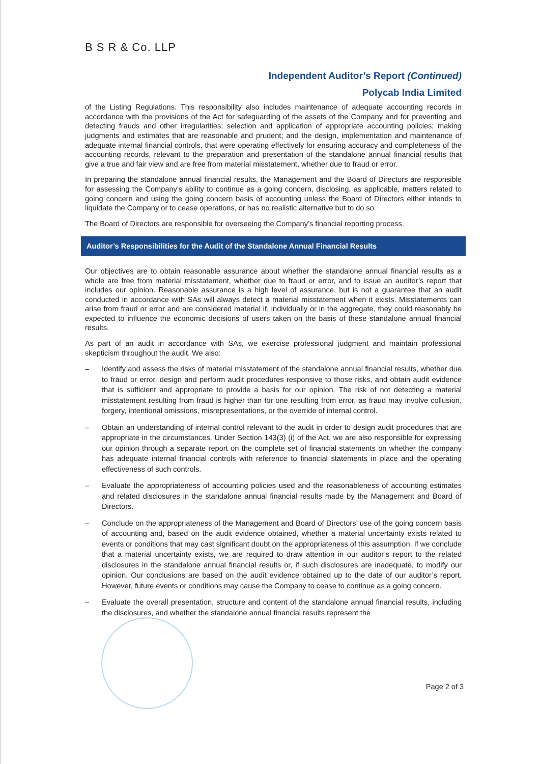B S R & Co. LLP
Independent Auditor’s Report (Continued)
Polycab India Limited
of the Listing Regulations. This responsibility also includes maintenance of adequate accounting records in accordance with the provisions of the Act for safeguarding of the assets of the Company and for preventing and detecting frauds and other irregularities; selection and application of appropriate accounting policies; making judgments and estimates that are reasonable and prudent; and the design, implementation and maintenance of adequate internal financial controls, that were operating effectively for ensuring accuracy and completeness of the accounting records, relevant to the preparation and presentation of the standalone annual financial results that give a true and fair view and are free from material misstatement, whether due to fraud or error.
In preparing the standalone annual financial results, the Management and the Board of Directors are responsible for assessing the Company’s ability to continue as a going concern, disclosing, as applicable, matters related to going concern and using the going concern basis of accounting unless the Board of Directors either intends to liquidate the Company or to cease operations, or has no realistic alternative but to do so.
The Board of Directors are responsible for overseeing the Company’s financial reporting process.
Auditor’s Responsibilities for the Audit of the Standalone Annual Financial Results
Our objectives are to obtain reasonable assurance about whether the standalone annual financial results as a whole are free from material misstatement, whether due to fraud or error, and to issue an auditor’s report that includes our opinion. Reasonable assurance is a high level of assurance, but is not a guarantee that an audit conducted in accordance with SAs will always detect a material misstatement when it exists. Misstatements can arise from fraud or error and are considered material if, individually or in the aggregate, they could reasonably be expected to influence the economic decisions of users taken on the basis of these standalone annual financial results.
As part of an audit in accordance with SAs, we exercise professional judgment and maintain professional skepticism throughout the audit. We also:
– Identify and assess the risks of material misstatement of the standalone annual financial results, whether due to fraud or error, design and perform audit procedures responsive to those risks, and obtain audit evidence that is sufficient and appropriate to provide a basis for our opinion. The risk of not detecting a material misstatement resulting from fraud is higher than for one resulting from error, as fraud may involve collusion, forgery, intentional omissions, misrepresentations, or the override of internal control.
– Obtain an understanding of internal control relevant to the audit in order to design audit procedures that are appropriate in the circumstances. Under Section 143(3) (i) of the Act, we are also responsible for expressing our opinion through a separate report on the complete set of financial statements on whether the company has adequate internal financial controls with reference to financial statements in place and the operating effectiveness of such controls.
– Evaluate the appropriateness of accounting policies used and the reasonableness of accounting estimates and related disclosures in the standalone annual financial results made by the Management and Board of Directors.
– Conclude on the appropriateness of the Management and Board of Directors’ use of the going concern basis of accounting and, based on the audit evidence obtained, whether a material uncertainty exists related to events or conditions that may cast significant doubt on the appropriateness of this assumption. If we conclude that a material uncertainty exists, we are required to draw attention in our auditor’s report to the related disclosures in the standalone annual financial results or, if such disclosures are inadequate, to modify our opinion. Our conclusions are based on the audit evidence obtained up to the date of our auditor’s report. However, future events or conditions may cause the Company to cease to continue as a going concern.
– Evaluate the overall presentation, structure and content of the standalone annual financial results, including the disclosures, and whether the standalone annual financial results represent the
Page 2 of 3